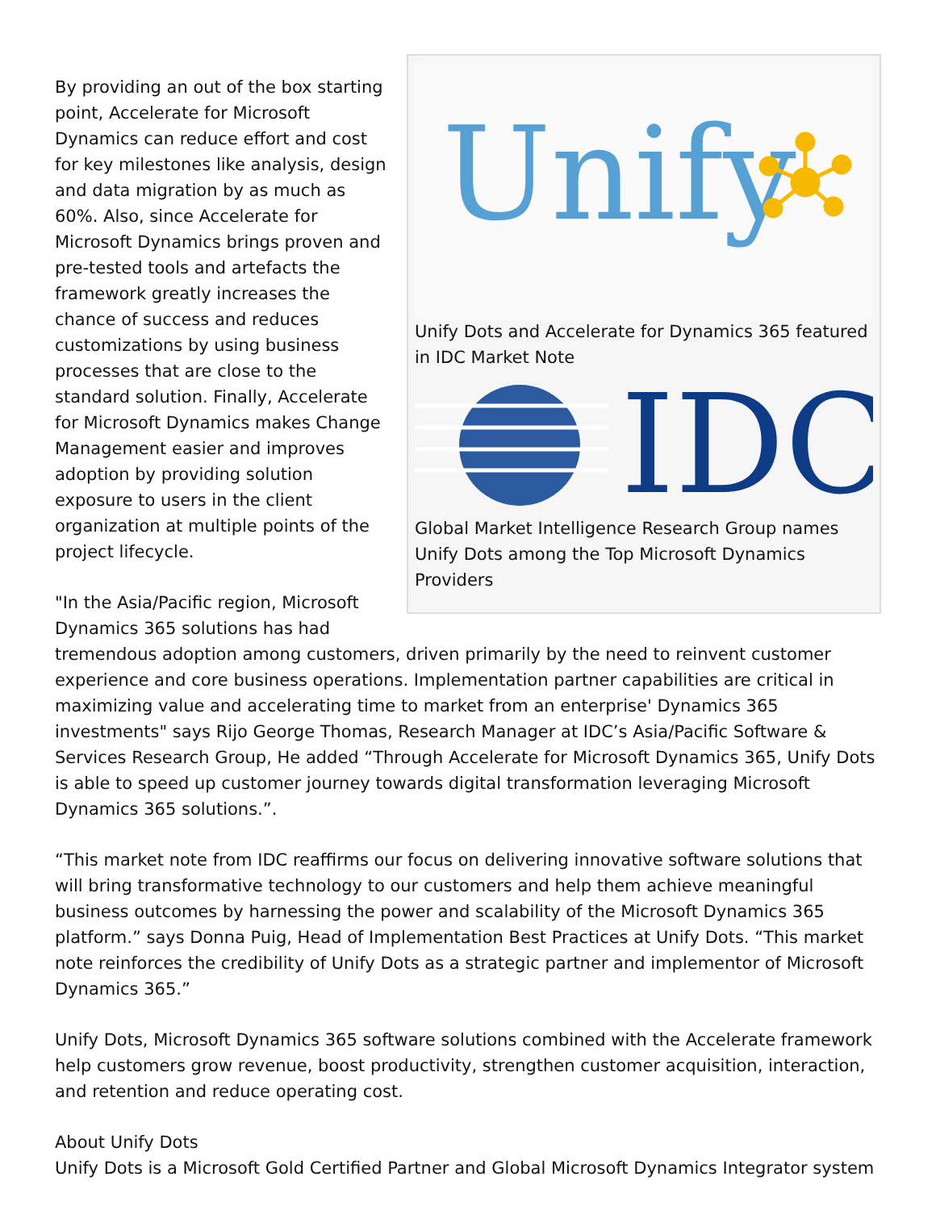Unify
Unify Dots and Accelerate for Dynamics 365 featured in IDC Market Note
IDC
Global Market Intelligence Research Group names Unify Dots among the Top Microsoft Dynamics Providers
By providing an out of the box starting point, Accelerate for Microsoft Dynamics can reduce effort and cost for key milestones like analysis, design and data migration by as much as 60%. Also, since Accelerate for Microsoft Dynamics brings proven and pre-tested tools and artefacts the framework greatly increases the chance of success and reduces customizations by using business processes that are close to the standard solution. Finally, Accelerate for Microsoft Dynamics makes Change Management easier and improves adoption by providing solution exposure to users in the client organization at multiple points of the project lifecycle.
"In the Asia/Pacific region, Microsoft Dynamics 365 solutions has had tremendous adoption among customers, driven primarily by the need to reinvent customer experience and core business operations. Implementation partner capabilities are critical in maximizing value and accelerating time to market from an enterprise' Dynamics 365 investments" says Rijo George Thomas, Research Manager at IDC’s Asia/Pacific Software & Services Research Group, He added “Through Accelerate for Microsoft Dynamics 365, Unify Dots is able to speed up customer journey towards digital transformation leveraging Microsoft Dynamics 365 solutions.”.
“This market note from IDC reaffirms our focus on delivering innovative software solutions that will bring transformative technology to our customers and help them achieve meaningful business outcomes by harnessing the power and scalability of the Microsoft Dynamics 365 platform.” says Donna Puig, Head of Implementation Best Practices at Unify Dots. “This market note reinforces the credibility of Unify Dots as a strategic partner and implementor of Microsoft Dynamics 365.”
Unify Dots, Microsoft Dynamics 365 software solutions combined with the Accelerate framework help customers grow revenue, boost productivity, strengthen customer acquisition, interaction, and retention and reduce operating cost.
About Unify Dots
Unify Dots is a Microsoft Gold Certified Partner and Global Microsoft Dynamics Integrator system